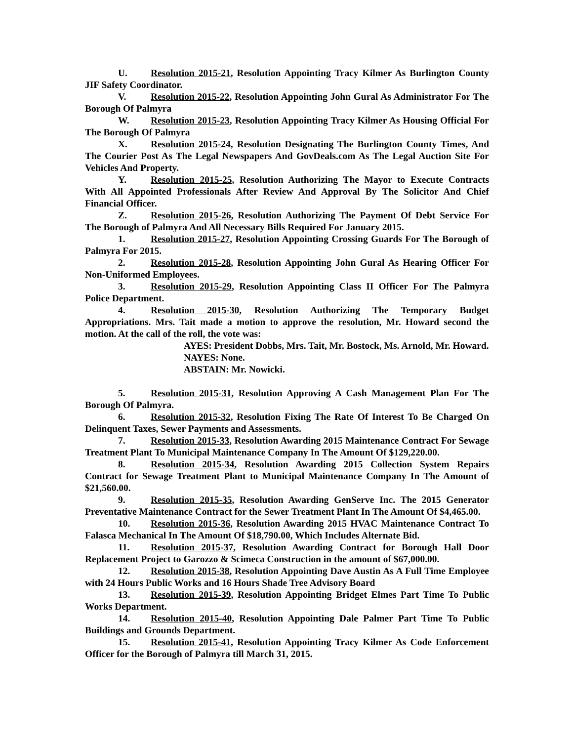U. Resolution 2015-21, Resolution Appointing Tracy Kilmer As Burlington County JIF Safety Coordinator.
V. Resolution 2015-22, Resolution Appointing John Gural As Administrator For The Borough Of Palmyra
W. Resolution 2015-23, Resolution Appointing Tracy Kilmer As Housing Official For The Borough Of Palmyra
X. Resolution 2015-24, Resolution Designating The Burlington County Times, And The Courier Post As The Legal Newspapers And GovDeals.com As The Legal Auction Site For Vehicles And Property.
Y. Resolution 2015-25, Resolution Authorizing The Mayor to Execute Contracts With All Appointed Professionals After Review And Approval By The Solicitor And Chief Financial Officer.
Z. Resolution 2015-26, Resolution Authorizing The Payment Of Debt Service For The Borough of Palmyra And All Necessary Bills Required For January 2015.
1. Resolution 2015-27, Resolution Appointing Crossing Guards For The Borough of Palmyra For 2015.
2. Resolution 2015-28, Resolution Appointing John Gural As Hearing Officer For Non-Uniformed Employees.
3. Resolution 2015-29, Resolution Appointing Class II Officer For The Palmyra Police Department.
4. Resolution 2015-30, Resolution Authorizing The Temporary Budget Appropriations. Mrs. Tait made a motion to approve the resolution, Mr. Howard second the motion. At the call of the roll, the vote was:
AYES: President Dobbs, Mrs. Tait, Mr. Bostock, Ms. Arnold, Mr. Howard.
NAYES: None.
ABSTAIN: Mr. Nowicki.
5. Resolution 2015-31, Resolution Approving A Cash Management Plan For The Borough Of Palmyra.
6. Resolution 2015-32, Resolution Fixing The Rate Of Interest To Be Charged On Delinquent Taxes, Sewer Payments and Assessments.
7. Resolution 2015-33, Resolution Awarding 2015 Maintenance Contract For Sewage Treatment Plant To Municipal Maintenance Company In The Amount Of $129,220.00.
8. Resolution 2015-34, Resolution Awarding 2015 Collection System Repairs Contract for Sewage Treatment Plant to Municipal Maintenance Company In The Amount of $21,560.00.
9. Resolution 2015-35, Resolution Awarding GenServe Inc. The 2015 Generator Preventative Maintenance Contract for the Sewer Treatment Plant In The Amount Of $4,465.00.
10. Resolution 2015-36, Resolution Awarding 2015 HVAC Maintenance Contract To Falasca Mechanical In The Amount Of $18,790.00, Which Includes Alternate Bid.
11. Resolution 2015-37, Resolution Awarding Contract for Borough Hall Door Replacement Project to Garozzo & Scimeca Construction in the amount of $67,000.00.
12. Resolution 2015-38, Resolution Appointing Dave Austin As A Full Time Employee with 24 Hours Public Works and 16 Hours Shade Tree Advisory Board
13. Resolution 2015-39, Resolution Appointing Bridget Elmes Part Time To Public Works Department.
14. Resolution 2015-40, Resolution Appointing Dale Palmer Part Time To Public Buildings and Grounds Department.
15. Resolution 2015-41, Resolution Appointing Tracy Kilmer As Code Enforcement Officer for the Borough of Palmyra till March 31, 2015.